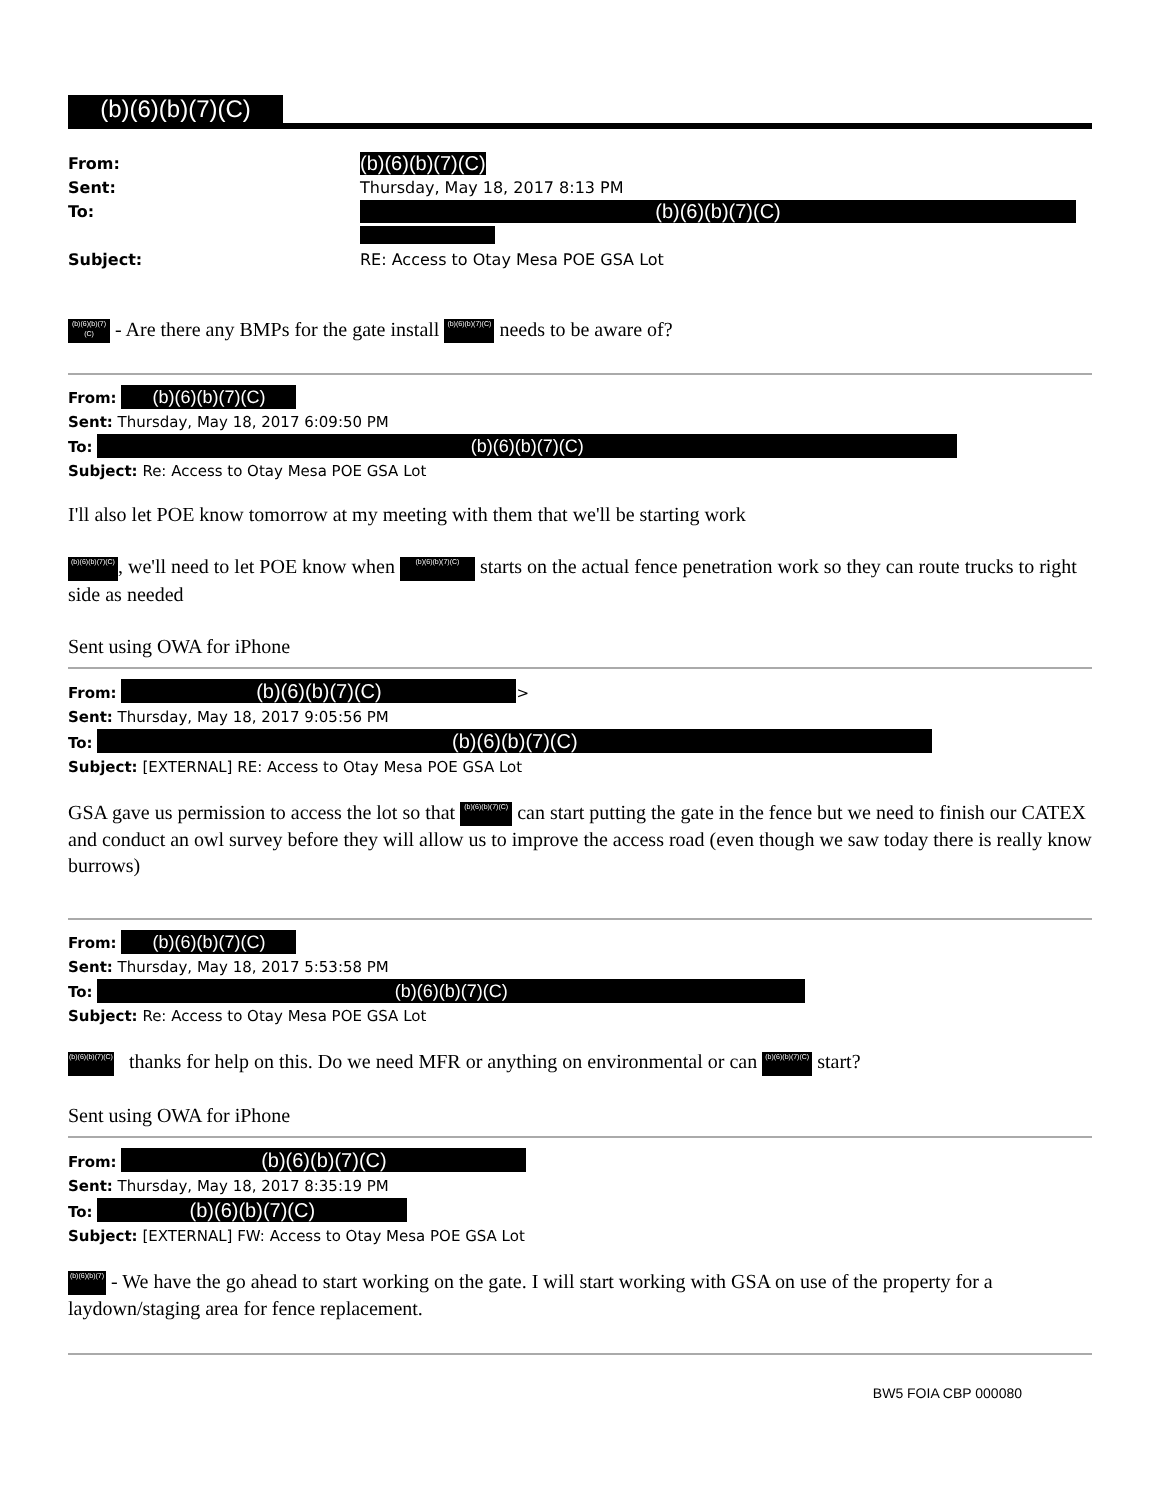(b)(6)(b)(7)(C)
From: (b)(6)(b)(7)(C)
Sent: Thursday, May 18, 2017 8:13 PM
To: (b)(6)(b)(7)(C)
Subject: RE: Access to Otay Mesa POE GSA Lot
(b)(6)(b)(7)(C) - Are there any BMPs for the gate install (b)(6)(b)(7)(C) needs to be aware of?
From: (b)(6)(b)(7)(C)
Sent: Thursday, May 18, 2017 6:09:50 PM
To: (b)(6)(b)(7)(C)
Subject: Re: Access to Otay Mesa POE GSA Lot
I'll also let POE know tomorrow at my meeting with them that we'll be starting work
(b)(6)(b)(7)(C), we'll need to let POE know when (b)(6)(b)(7)(C) starts on the actual fence penetration work so they can route trucks to right side as needed
Sent using OWA for iPhone
From: (b)(6)(b)(7)(C) >
Sent: Thursday, May 18, 2017 9:05:56 PM
To: (b)(6)(b)(7)(C)
Subject: [EXTERNAL] RE: Access to Otay Mesa POE GSA Lot
GSA gave us permission to access the lot so that (b)(6)(b)(7)(C) can start putting the gate in the fence but we need to finish our CATEX and conduct an owl survey before they will allow us to improve the access road (even though we saw today there is really know burrows)
From: (b)(6)(b)(7)(C)
Sent: Thursday, May 18, 2017 5:53:58 PM
To: (b)(6)(b)(7)(C)
Subject: Re: Access to Otay Mesa POE GSA Lot
(b)(6)(b)(7)(C) thanks for help on this. Do we need MFR or anything on environmental or can (b)(6)(b)(7)(C) start?
Sent using OWA for iPhone
From: (b)(6)(b)(7)(C)
Sent: Thursday, May 18, 2017 8:35:19 PM
To: (b)(6)(b)(7)(C)
Subject: [EXTERNAL] FW: Access to Otay Mesa POE GSA Lot
(b)(6)(b)(7) - We have the go ahead to start working on the gate. I will start working with GSA on use of the property for a laydown/staging area for fence replacement.
BW5 FOIA CBP 000080